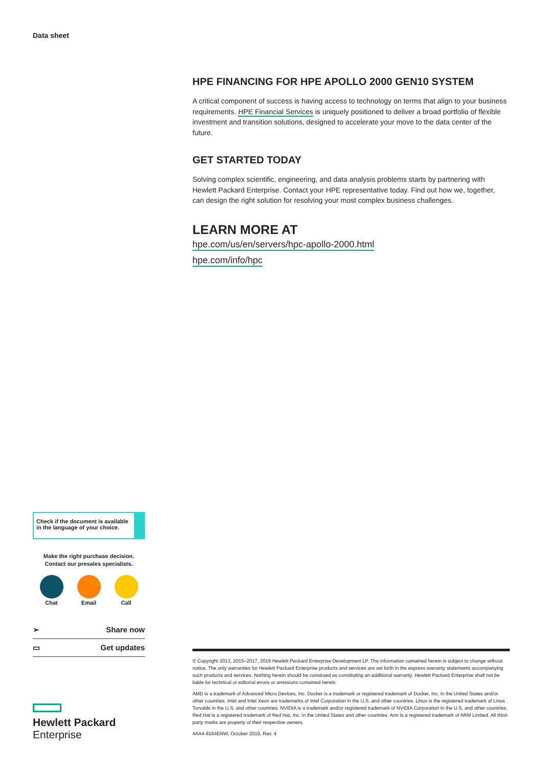Data sheet
HPE FINANCING FOR HPE APOLLO 2000 GEN10 SYSTEM
A critical component of success is having access to technology on terms that align to your business requirements. HPE Financial Services is uniquely positioned to deliver a broad portfolio of flexible investment and transition solutions, designed to accelerate your move to the data center of the future.
GET STARTED TODAY
Solving complex scientific, engineering, and data analysis problems starts by partnering with Hewlett Packard Enterprise. Contact your HPE representative today. Find out how we, together, can design the right solution for resolving your most complex business challenges.
LEARN MORE AT
hpe.com/us/en/servers/hpc-apollo-2000.html
hpe.com/info/hpc
Check if the document is available in the language of your choice.
Make the right purchase decision.
Contact our presales specialists.
Chat Email Call
➢ Share now
▭ Get updates
Hewlett Packard
Enterprise
© Copyright 2013, 2015–2017, 2019 Hewlett Packard Enterprise Development LP. The information contained herein is subject to change without notice. The only warranties for Hewlett Packard Enterprise products and services are set forth in the express warranty statements accompanying such products and services. Nothing herein should be construed as constituting an additional warranty. Hewlett Packard Enterprise shall not be liable for technical or editorial errors or omissions contained herein.
AMD is a trademark of Advanced Micro Devices, Inc. Docker is a trademark or registered trademark of Docker, Inc. in the United States and/or other countries. Intel and Intel Xeon are trademarks of Intel Corporation in the U.S. and other countries. Linux is the registered trademark of Linus Torvalds in the U.S. and other countries. NVIDIA is a trademark and/or registered trademark of NVIDIA Corporation in the U.S. and other countries. Red Hat is a registered trademark of Red Hat, Inc. in the United States and other countries. Arm is a registered trademark of ARM Limited. All third-party marks are property of their respective owners.
4AA4-8164ENW, October 2019, Rev. 4